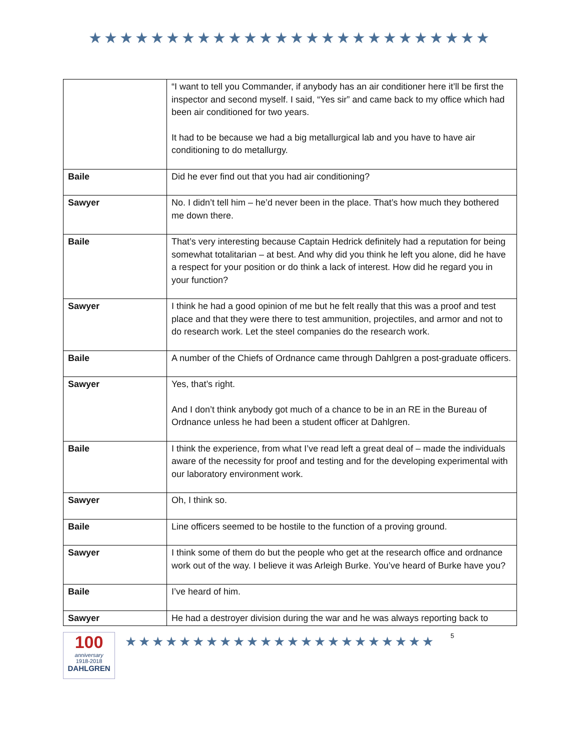★★★★★★★★★★★★★★★★★★★★★★★★★★
| | “I want to tell you Commander, if anybody has an air conditioner here it’ll be first the inspector and second myself. I said, “Yes sir” and came back to my office which had been air conditioned for two years. It had to be because we had a big metallurgical lab and you have to have air conditioning to do metallurgy. |
| Baile | Did he ever find out that you had air conditioning? |
| Sawyer | No. I didn’t tell him – he’d never been in the place. That’s how much they bothered me down there. |
| Baile | That’s very interesting because Captain Hedrick definitely had a reputation for being somewhat totalitarian – at best. And why did you think he left you alone, did he have a respect for your position or do think a lack of interest. How did he regard you in your function? |
| Sawyer | I think he had a good opinion of me but he felt really that this was a proof and test place and that they were there to test ammunition, projectiles, and armor and not to do research work. Let the steel companies do the research work. |
| Baile | A number of the Chiefs of Ordnance came through Dahlgren a post-graduate officers. |
| Sawyer | Yes, that’s right. And I don’t think anybody got much of a chance to be in an RE in the Bureau of Ordnance unless he had been a student officer at Dahlgren. |
| Baile | I think the experience, from what I’ve read left a great deal of – made the individuals aware of the necessity for proof and testing and for the developing experimental with our laboratory environment work. |
| Sawyer | Oh, I think so. |
| Baile | Line officers seemed to be hostile to the function of a proving ground. |
| Sawyer | I think some of them do but the people who get at the research office and ordnance work out of the way. I believe it was Arleigh Burke. You’ve heard of Burke have you? |
| Baile | I’ve heard of him. |
| Sawyer | He had a destroyer division during the war and he was always reporting back to |
100
anniversary
1918-2018
DAHLGREN
★★★★★★★★★★★★★★★★★★★★★★★
5